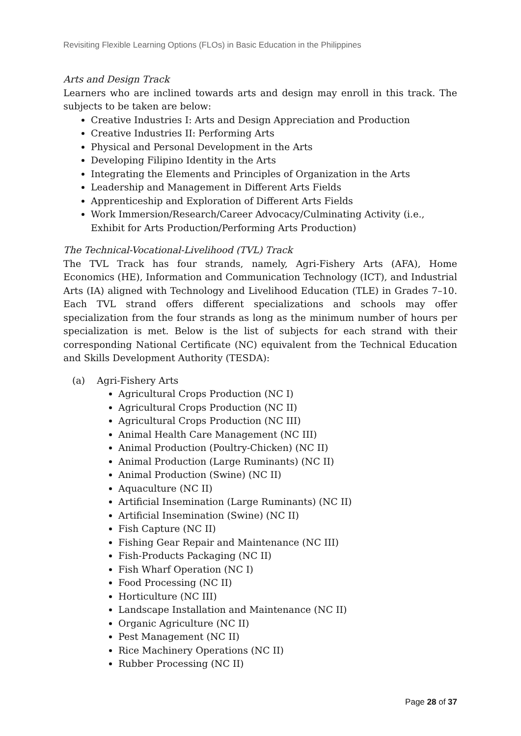Revisiting Flexible Learning Options (FLOs) in Basic Education in the Philippines
Arts and Design Track
Learners who are inclined towards arts and design may enroll in this track. The subjects to be taken are below:
Creative Industries I: Arts and Design Appreciation and Production
Creative Industries II: Performing Arts
Physical and Personal Development in the Arts
Developing Filipino Identity in the Arts
Integrating the Elements and Principles of Organization in the Arts
Leadership and Management in Different Arts Fields
Apprenticeship and Exploration of Different Arts Fields
Work Immersion/Research/Career Advocacy/Culminating Activity (i.e., Exhibit for Arts Production/Performing Arts Production)
The Technical-Vocational-Livelihood (TVL) Track
The TVL Track has four strands, namely, Agri-Fishery Arts (AFA), Home Economics (HE), Information and Communication Technology (ICT), and Industrial Arts (IA) aligned with Technology and Livelihood Education (TLE) in Grades 7–10. Each TVL strand offers different specializations and schools may offer specialization from the four strands as long as the minimum number of hours per specialization is met. Below is the list of subjects for each strand with their corresponding National Certificate (NC) equivalent from the Technical Education and Skills Development Authority (TESDA):
(a) Agri-Fishery Arts
Agricultural Crops Production (NC I)
Agricultural Crops Production (NC II)
Agricultural Crops Production (NC III)
Animal Health Care Management (NC III)
Animal Production (Poultry-Chicken) (NC II)
Animal Production (Large Ruminants) (NC II)
Animal Production (Swine) (NC II)
Aquaculture (NC II)
Artificial Insemination (Large Ruminants) (NC II)
Artificial Insemination (Swine) (NC II)
Fish Capture (NC II)
Fishing Gear Repair and Maintenance (NC III)
Fish-Products Packaging (NC II)
Fish Wharf Operation (NC I)
Food Processing (NC II)
Horticulture (NC III)
Landscape Installation and Maintenance (NC II)
Organic Agriculture (NC II)
Pest Management (NC II)
Rice Machinery Operations (NC II)
Rubber Processing (NC II)
Page 28 of 37